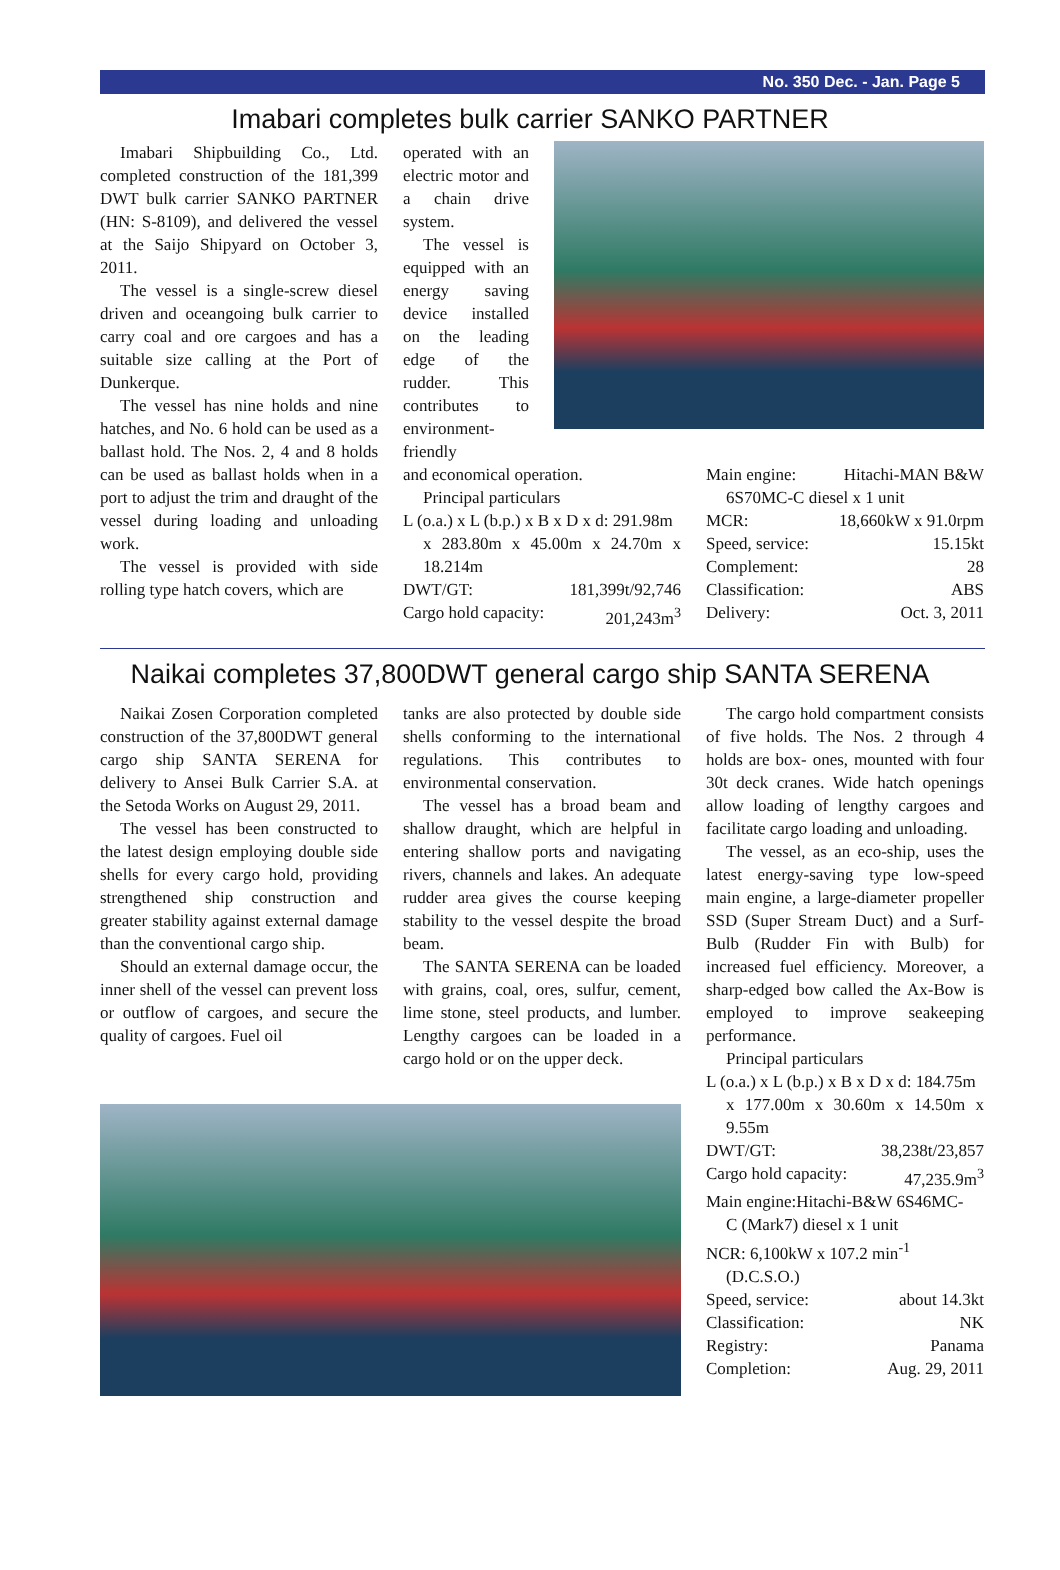No. 350 Dec. - Jan. Page 5
Imabari completes bulk carrier SANKO PARTNER
Imabari Shipbuilding Co., Ltd. completed construction of the 181,399 DWT bulk carrier SANKO PARTNER (HN: S-8109), and delivered the vessel at the Saijo Shipyard on October 3, 2011.
The vessel is a single-screw diesel driven and oceangoing bulk carrier to carry coal and ore cargoes and has a suitable size calling at the Port of Dunkerque.
The vessel has nine holds and nine hatches, and No. 6 hold can be used as a ballast hold. The Nos. 2, 4 and 8 holds can be used as ballast holds when in a port to adjust the trim and draught of the vessel during loading and unloading work.
The vessel is provided with side rolling type hatch covers, which are
operated with an electric motor and a chain drive system.
The vessel is equipped with an energy saving device installed on the leading edge of the rudder. This contributes to environment-friendly
and economical operation.
Principal particulars
L (o.a.) x L (b.p.) x B x D x d: 291.98m
x 283.80m x 45.00m x 24.70m x 18.214m
DWT/GT: 181,399t/92,746
Cargo hold capacity: 201,243m<sup>3</sup>
Main engine: Hitachi-MAN B&W
6S70MC-C diesel x 1 unit
MCR: 18,660kW x 91.0rpm
Speed, service: 15.15kt
Complement: 28
Classification: ABS
Delivery: Oct. 3, 2011
Naikai completes 37,800DWT general cargo ship SANTA SERENA
Naikai Zosen Corporation completed construction of the 37,800DWT general cargo ship SANTA SERENA for delivery to Ansei Bulk Carrier S.A. at the Setoda Works on August 29, 2011.
The vessel has been constructed to the latest design employing double side shells for every cargo hold, providing strengthened ship construction and greater stability against external damage than the conventional cargo ship.
Should an external damage occur, the inner shell of the vessel can prevent loss or outflow of cargoes, and secure the quality of cargoes. Fuel oil
tanks are also protected by double side shells conforming to the international regulations. This contributes to environmental conservation.
The vessel has a broad beam and shallow draught, which are helpful in entering shallow ports and navigating rivers, channels and lakes. An adequate rudder area gives the course keeping stability to the vessel despite the broad beam.
The SANTA SERENA can be loaded with grains, coal, ores, sulfur, cement, lime stone, steel products, and lumber. Lengthy cargoes can be loaded in a cargo hold or on the upper deck.
The cargo hold compartment consists of five holds. The Nos. 2 through 4 holds are box- ones, mounted with four 30t deck cranes. Wide hatch openings allow loading of lengthy cargoes and facilitate cargo loading and unloading.
The vessel, as an eco-ship, uses the latest energy-saving type low-speed main engine, a large-diameter propeller SSD (Super Stream Duct) and a Surf-Bulb (Rudder Fin with Bulb) for increased fuel efficiency. Moreover, a sharp-edged bow called the Ax-Bow is employed to improve seakeeping performance.
Principal particulars
L (o.a.) x L (b.p.) x B x D x d: 184.75m
x 177.00m x 30.60m x 14.50m x 9.55m
DWT/GT: 38,238t/23,857
Cargo hold capacity: 47,235.9m<sup>3</sup>
Main engine:Hitachi-B&W 6S46MC-
C (Mark7) diesel x 1 unit
NCR: 6,100kW x 107.2 min<sup>-1</sup>
(D.C.S.O.)
Speed, service: about 14.3kt
Classification: NK
Registry: Panama
Completion: Aug. 29, 2011